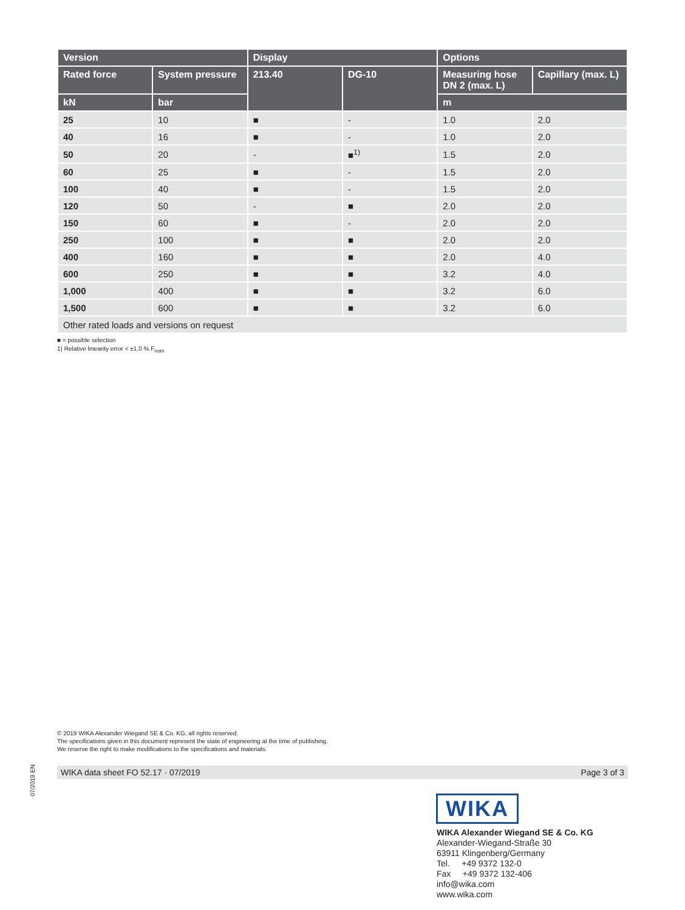| Version | | Display | | Options | |
| --- | --- | --- | --- | --- | --- |
| Rated force | System pressure | 213.40 | DG-10 | Measuring hose DN 2 (max. L) | Capillary (max. L) |
| kN | bar | | | m | |
| 25 | 10 | ■ | - | 1.0 | 2.0 |
| 40 | 16 | ■ | - | 1.0 | 2.0 |
| 50 | 20 | - | ■<sup>1)</sup> | 1.5 | 2.0 |
| 60 | 25 | ■ | - | 1.5 | 2.0 |
| 100 | 40 | ■ | - | 1.5 | 2.0 |
| 120 | 50 | - | ■ | 2.0 | 2.0 |
| 150 | 60 | ■ | - | 2.0 | 2.0 |
| 250 | 100 | ■ | ■ | 2.0 | 2.0 |
| 400 | 160 | ■ | ■ | 2.0 | 4.0 |
| 600 | 250 | ■ | ■ | 3.2 | 4.0 |
| 1,000 | 400 | ■ | ■ | 3.2 | 6.0 |
| 1,500 | 600 | ■ | ■ | 3.2 | 6.0 |
| Other rated loads and versions on request | | | | | |
■ = possible selection
1) Relative linearity error < ±1.0 % F<sub>nom</sub>
© 2019 WIKA Alexander Wiegand SE & Co. KG, all rights reserved.
The specifications given in this document represent the state of engineering at the time of publishing.
We reserve the right to make modifications to the specifications and materials.
07/2019 EN
WIKA data sheet FO 52.17 · 07/2019 Page 3 of 3
WIKA
WIKA Alexander Wiegand SE & Co. KG
Alexander-Wiegand-Straße 30
63911 Klingenberg/Germany
Tel. +49 9372 132-0
Fax +49 9372 132-406
info@wika.com
www.wika.com